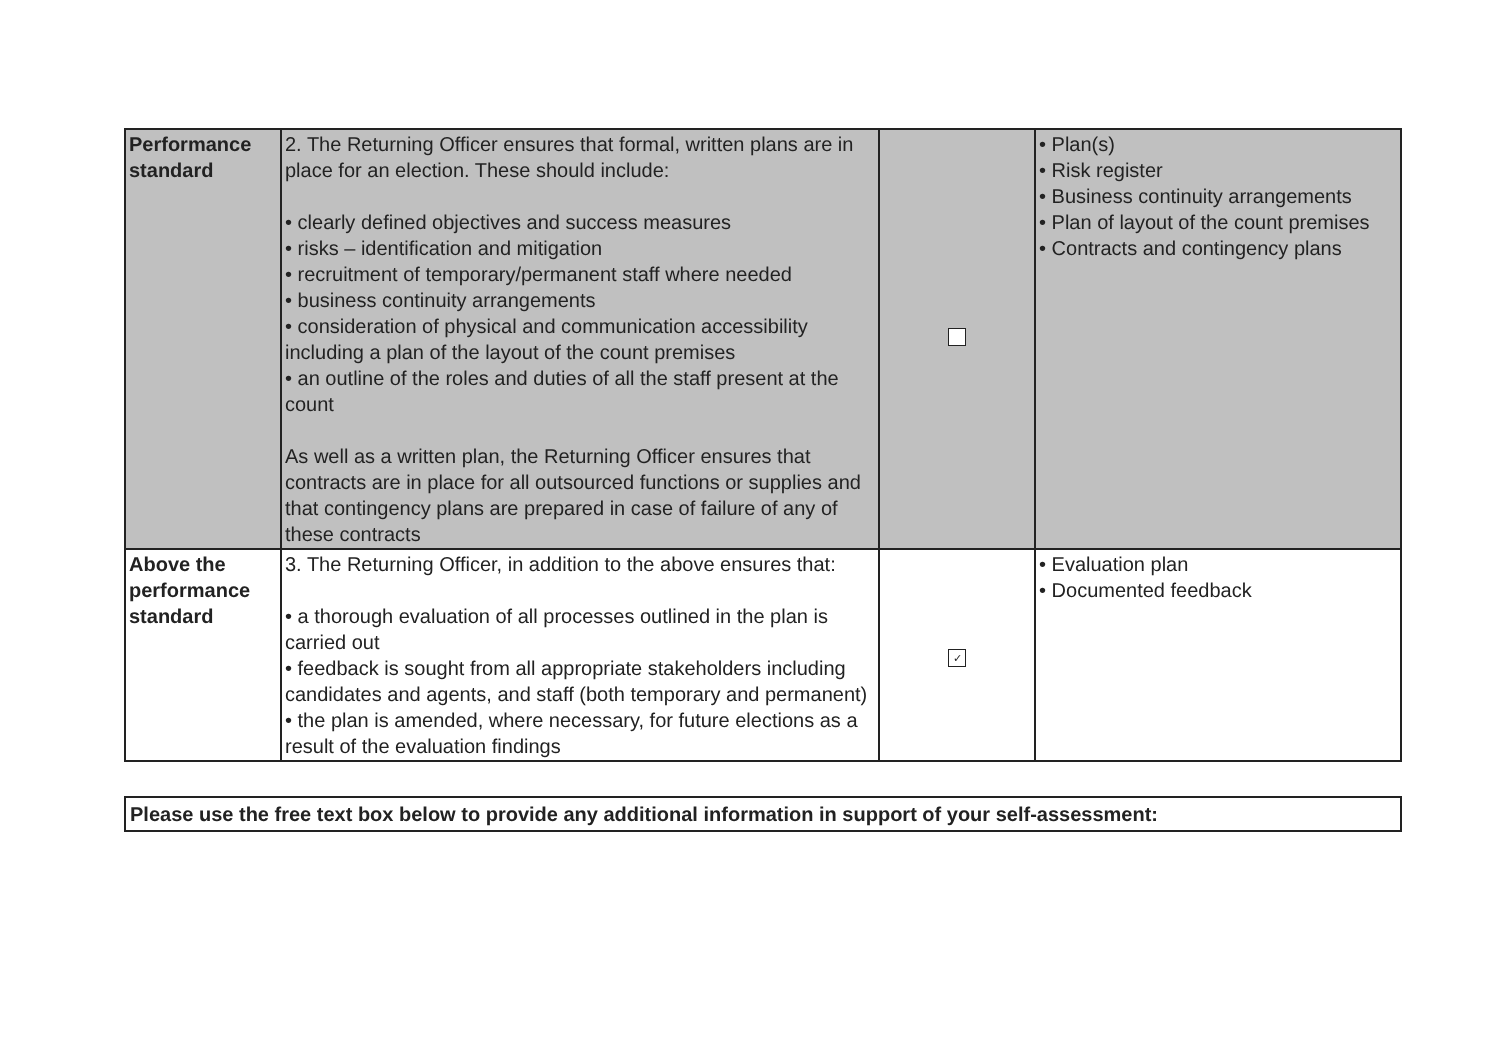| Performance standard | 2. The Returning Officer ensures that formal, written plans are in place for an election. These should include: • clearly defined objectives and success measures • risks – identification and mitigation • recruitment of temporary/permanent staff where needed • business continuity arrangements • consideration of physical and communication accessibility including a plan of the layout of the count premises • an outline of the roles and duties of all the staff present at the count As well as a written plan, the Returning Officer ensures that contracts are in place for all outsourced functions or supplies and that contingency plans are prepared in case of failure of any of these contracts | | • Plan(s) • Risk register • Business continuity arrangements • Plan of layout of the count premises • Contracts and contingency plans |
| Above the performance standard | 3. The Returning Officer, in addition to the above ensures that: • a thorough evaluation of all processes outlined in the plan is carried out • feedback is sought from all appropriate stakeholders including candidates and agents, and staff (both temporary and permanent) • the plan is amended, where necessary, for future elections as a result of the evaluation findings | ✓ | • Evaluation plan • Documented feedback |
| Please use the free text box below to provide any additional information in support of your self-assessment: |